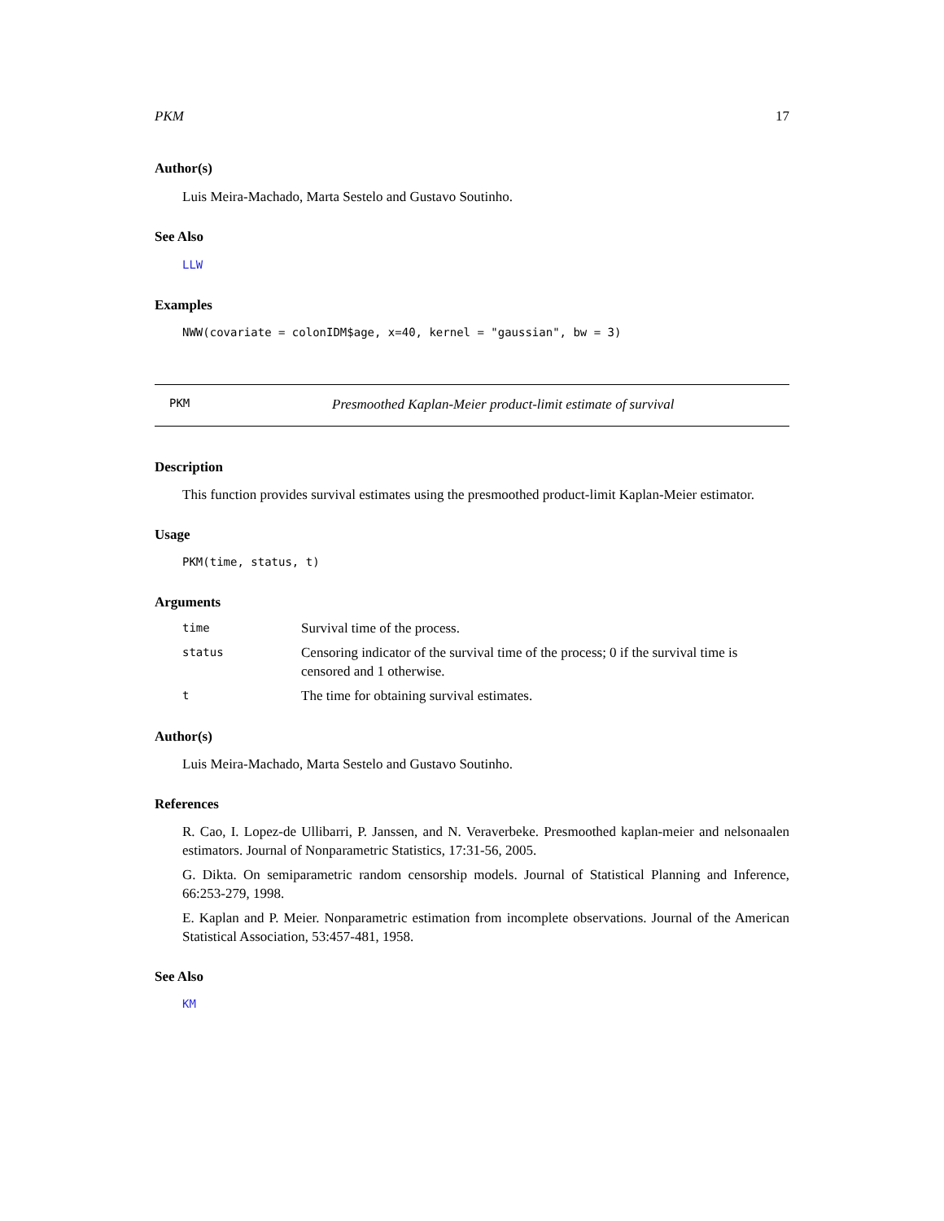PKM 17
Author(s)
Luis Meira-Machado, Marta Sestelo and Gustavo Soutinho.
See Also
LLW
Examples
NWW(covariate = colonIDM$age, x=40, kernel = "gaussian", bw = 3)
PKM Presmoothed Kaplan-Meier product-limit estimate of survival
Description
This function provides survival estimates using the presmoothed product-limit Kaplan-Meier estimator.
Usage
PKM(time, status, t)
Arguments
| time | Survival time of the process. |
| status | Censoring indicator of the survival time of the process; 0 if the survival time is censored and 1 otherwise. |
| t | The time for obtaining survival estimates. |
Author(s)
Luis Meira-Machado, Marta Sestelo and Gustavo Soutinho.
References
R. Cao, I. Lopez-de Ullibarri, P. Janssen, and N. Veraverbeke. Presmoothed kaplan-meier and nelsonaalen estimators. Journal of Nonparametric Statistics, 17:31-56, 2005.
G. Dikta. On semiparametric random censorship models. Journal of Statistical Planning and Inference, 66:253-279, 1998.
E. Kaplan and P. Meier. Nonparametric estimation from incomplete observations. Journal of the American Statistical Association, 53:457-481, 1958.
See Also
KM